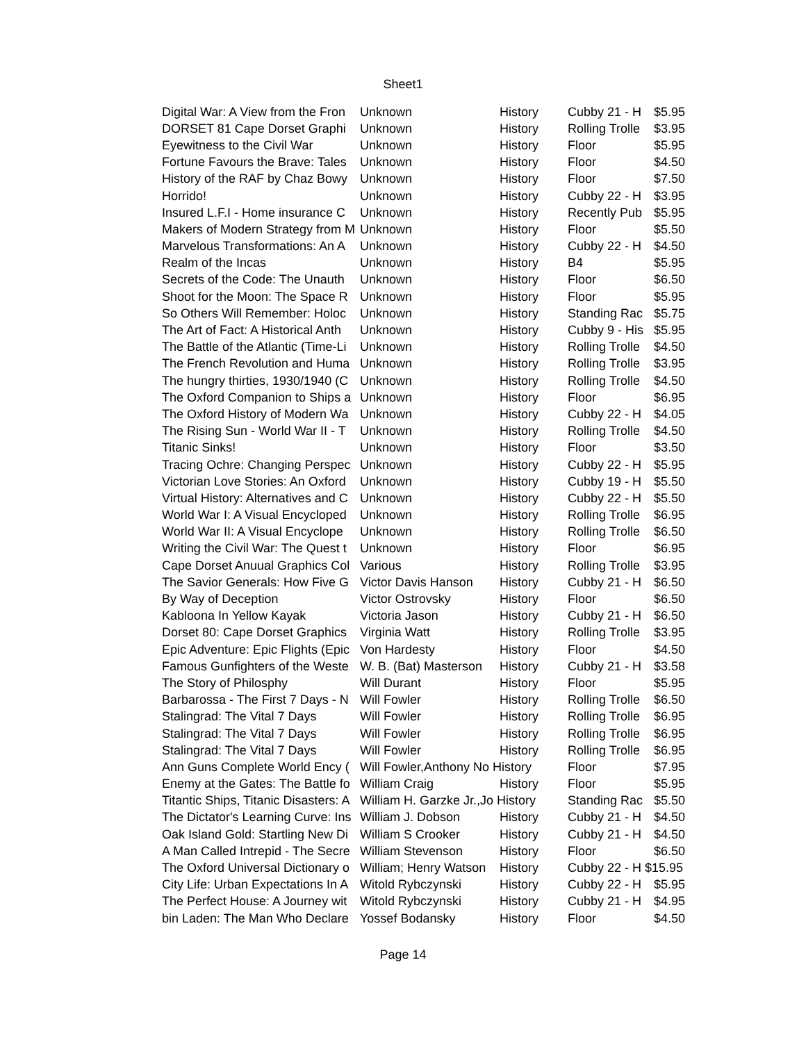Sheet1
| Digital War: A View from the Fron | Unknown | History | Cubby 21 - H | $5.95 |
| DORSET 81 Cape Dorset Graphi | Unknown | History | Rolling Trolle | $3.95 |
| Eyewitness to the Civil War | Unknown | History | Floor | $5.95 |
| Fortune Favours the Brave: Tales | Unknown | History | Floor | $4.50 |
| History of the RAF by Chaz Bowy | Unknown | History | Floor | $7.50 |
| Horrido! | Unknown | History | Cubby 22 - H | $3.95 |
| Insured L.F.I - Home insurance C | Unknown | History | Recently Pub | $5.95 |
| Makers of Modern Strategy from M | Unknown | History | Floor | $5.50 |
| Marvelous Transformations: An A | Unknown | History | Cubby 22 - H | $4.50 |
| Realm of the Incas | Unknown | History | B4 | $5.95 |
| Secrets of the Code: The Unauth | Unknown | History | Floor | $6.50 |
| Shoot for the Moon: The Space R | Unknown | History | Floor | $5.95 |
| So Others Will Remember: Holoc | Unknown | History | Standing Rac | $5.75 |
| The Art of Fact: A Historical Anth | Unknown | History | Cubby 9 - His | $5.95 |
| The Battle of the Atlantic (Time-Li | Unknown | History | Rolling Trolle | $4.50 |
| The French Revolution and Huma | Unknown | History | Rolling Trolle | $3.95 |
| The hungry thirties, 1930/1940 (C | Unknown | History | Rolling Trolle | $4.50 |
| The Oxford Companion to Ships a | Unknown | History | Floor | $6.95 |
| The Oxford History of Modern Wa | Unknown | History | Cubby 22 - H | $4.05 |
| The Rising Sun - World War II - T | Unknown | History | Rolling Trolle | $4.50 |
| Titanic Sinks! | Unknown | History | Floor | $3.50 |
| Tracing Ochre: Changing Perspec | Unknown | History | Cubby 22 - H | $5.95 |
| Victorian Love Stories: An Oxford | Unknown | History | Cubby 19 - H | $5.50 |
| Virtual History: Alternatives and C | Unknown | History | Cubby 22 - H | $5.50 |
| World War I: A Visual Encycloped | Unknown | History | Rolling Trolle | $6.95 |
| World War II: A Visual Encyclope | Unknown | History | Rolling Trolle | $6.50 |
| Writing the Civil War: The Quest t | Unknown | History | Floor | $6.95 |
| Cape Dorset Anuual Graphics Col | Various | History | Rolling Trolle | $3.95 |
| The Savior Generals: How Five G | Victor Davis Hanson | History | Cubby 21 - H | $6.50 |
| By Way of Deception | Victor Ostrovsky | History | Floor | $6.50 |
| Kabloona In Yellow Kayak | Victoria Jason | History | Cubby 21 - H | $6.50 |
| Dorset 80: Cape Dorset Graphics | Virginia Watt | History | Rolling Trolle | $3.95 |
| Epic Adventure: Epic Flights (Epic | Von Hardesty | History | Floor | $4.50 |
| Famous Gunfighters of the Weste | W. B. (Bat) Masterson | History | Cubby 21 - H | $3.58 |
| The Story of Philosphy | Will Durant | History | Floor | $5.95 |
| Barbarossa - The First 7 Days - N | Will Fowler | History | Rolling Trolle | $6.50 |
| Stalingrad: The Vital 7 Days | Will Fowler | History | Rolling Trolle | $6.95 |
| Stalingrad: The Vital 7 Days | Will Fowler | History | Rolling Trolle | $6.95 |
| Stalingrad: The Vital 7 Days | Will Fowler | History | Rolling Trolle | $6.95 |
| Ann Guns Complete World Ency ( | Will Fowler,Anthony No History | | Floor | $7.95 |
| Enemy at the Gates: The Battle fo | William Craig | History | Floor | $5.95 |
| Titantic Ships, Titanic Disasters: A | William H. Garzke Jr.,Jo History | | Standing Rac | $5.50 |
| The Dictator's Learning Curve: Ins | William J. Dobson | History | Cubby 21 - H | $4.50 |
| Oak Island Gold: Startling New Di | William S Crooker | History | Cubby 21 - H | $4.50 |
| A Man Called Intrepid - The Secre | William Stevenson | History | Floor | $6.50 |
| The Oxford Universal Dictionary o | William; Henry Watson | History | Cubby 22 - H $15.95 | |
| City Life: Urban Expectations In A | Witold Rybczynski | History | Cubby 22 - H | $5.95 |
| The Perfect House: A Journey wit | Witold Rybczynski | History | Cubby 21 - H | $4.95 |
| bin Laden: The Man Who Declare | Yossef Bodansky | History | Floor | $4.50 |
Page 14